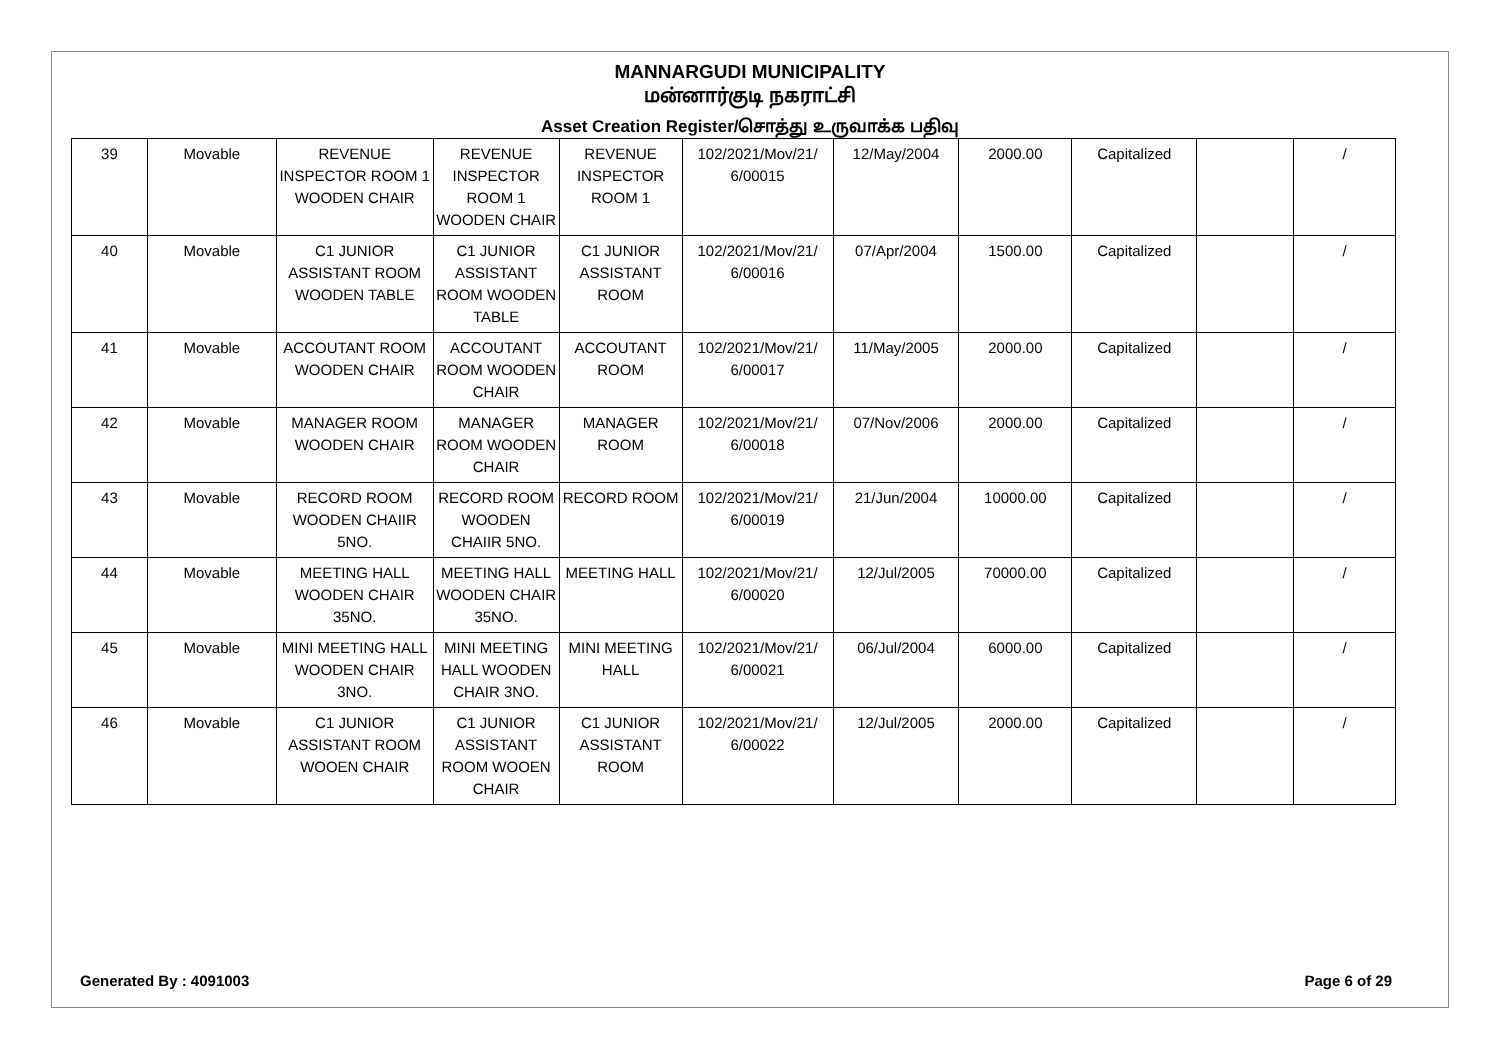MANNARGUDI MUNICIPALITY
மன்னார்குடி நகராட்சி
Asset Creation Register/சொத்து உருவாக்க பதிவு
| 39 | Movable | REVENUE INSPECTOR ROOM 1 WOODEN CHAIR | REVENUE INSPECTOR ROOM 1 WOODEN CHAIR | REVENUE INSPECTOR ROOM 1 | 102/2021/Mov/21/ 6/00015 | 12/May/2004 | 2000.00 | Capitalized | | / |
| 40 | Movable | C1 JUNIOR ASSISTANT ROOM WOODEN TABLE | C1 JUNIOR ASSISTANT ROOM WOODEN TABLE | C1 JUNIOR ASSISTANT ROOM | 102/2021/Mov/21/ 6/00016 | 07/Apr/2004 | 1500.00 | Capitalized | | / |
| 41 | Movable | ACCOUTANT ROOM WOODEN CHAIR | ACCOUTANT ROOM WOODEN CHAIR | ACCOUTANT ROOM | 102/2021/Mov/21/ 6/00017 | 11/May/2005 | 2000.00 | Capitalized | | / |
| 42 | Movable | MANAGER ROOM WOODEN CHAIR | MANAGER ROOM WOODEN CHAIR | MANAGER ROOM | 102/2021/Mov/21/ 6/00018 | 07/Nov/2006 | 2000.00 | Capitalized | | / |
| 43 | Movable | RECORD ROOM WOODEN CHAIIR 5NO. | RECORD ROOM WOODEN CHAIIR 5NO. | RECORD ROOM | 102/2021/Mov/21/ 6/00019 | 21/Jun/2004 | 10000.00 | Capitalized | | / |
| 44 | Movable | MEETING HALL WOODEN CHAIR 35NO. | MEETING HALL WOODEN CHAIR 35NO. | MEETING HALL | 102/2021/Mov/21/ 6/00020 | 12/Jul/2005 | 70000.00 | Capitalized | | / |
| 45 | Movable | MINI MEETING HALL WOODEN CHAIR 3NO. | MINI MEETING HALL WOODEN CHAIR 3NO. | MINI MEETING HALL | 102/2021/Mov/21/ 6/00021 | 06/Jul/2004 | 6000.00 | Capitalized | | / |
| 46 | Movable | C1 JUNIOR ASSISTANT ROOM WOOEN CHAIR | C1 JUNIOR ASSISTANT ROOM WOOEN CHAIR | C1 JUNIOR ASSISTANT ROOM | 102/2021/Mov/21/ 6/00022 | 12/Jul/2005 | 2000.00 | Capitalized | | / |
Generated By : 4091003 Page 6 of 29